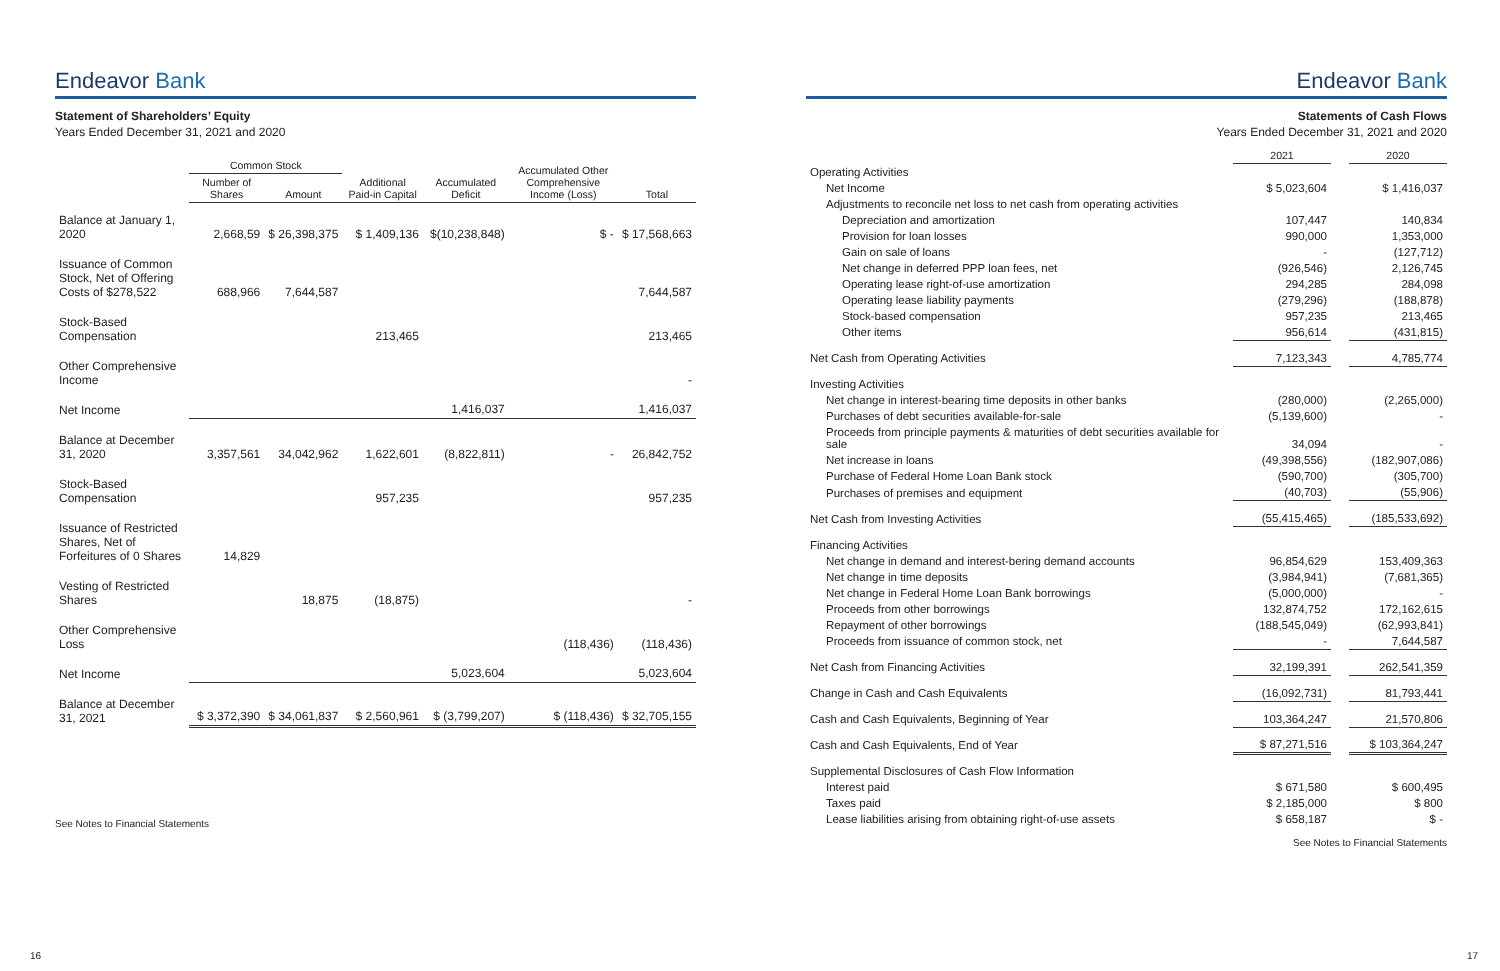Endeavor Bank
Statement of Shareholders’ Equity
Years Ended December 31, 2021 and 2020
| | Common Stock | | | | Accumulated Other Comprehensive Income (Loss) | |
| --- | --- | --- | --- | --- | --- | --- |
| | Number of Shares | Amount | Additional Paid-in Capital | Accumulated Deficit | | Total |
| Balance at January 1, 2020 | 2,668,59 | $ 26,398,375 | $ 1,409,136 | $(10,238,848) | $ - | $ 17,568,663 |
| Issuance of Common Stock, Net of Offering Costs of $278,522 | 688,966 | 7,644,587 | | | | 7,644,587 |
| Stock-Based Compensation | | | 213,465 | | | 213,465 |
| Other Comprehensive Income | | | | | | - |
| Net Income | | | | 1,416,037 | | 1,416,037 |
| Balance at December 31, 2020 | 3,357,561 | 34,042,962 | 1,622,601 | (8,822,811) | - | 26,842,752 |
| Stock-Based Compensation | | | 957,235 | | | 957,235 |
| Issuance of Restricted Shares, Net of Forfeitures of 0 Shares | 14,829 | | | | | |
| Vesting of Restricted Shares | | 18,875 | (18,875) | | | - |
| Other Comprehensive Loss | | | | | (118,436) | (118,436) |
| Net Income | | | | 5,023,604 | | 5,023,604 |
| Balance at December 31, 2021 | $ 3,372,390 | $ 34,061,837 | $ 2,560,961 | $ (3,799,207) | $ (118,436) | $ 32,705,155 |
See Notes to Financial Statements
16
Endeavor Bank
Statements of Cash Flows
Years Ended December 31, 2021 and 2020
| | 2021 | | 2020 |
| --- | --- | --- | --- |
| Operating Activities | | | |
| Net Income | $ 5,023,604 | | $ 1,416,037 |
| Adjustments to reconcile net loss to net cash from operating activities | | | |
| Depreciation and amortization | 107,447 | | 140,834 |
| Provision for loan losses | 990,000 | | 1,353,000 |
| Gain on sale of loans | - | | (127,712) |
| Net change in deferred PPP loan fees, net | (926,546) | | 2,126,745 |
| Operating lease right-of-use amortization | 294,285 | | 284,098 |
| Operating lease liability payments | (279,296) | | (188,878) |
| Stock-based compensation | 957,235 | | 213,465 |
| Other items | 956,614 | | (431,815) |
| Net Cash from Operating Activities | 7,123,343 | | 4,785,774 |
| Investing Activities | | | |
| Net change in interest-bearing time deposits in other banks | (280,000) | | (2,265,000) |
| Purchases of debt securities available-for-sale | (5,139,600) | | - |
| Proceeds from principle payments & maturities of debt securities available for sale | 34,094 | | - |
| Net increase in loans | (49,398,556) | | (182,907,086) |
| Purchase of Federal Home Loan Bank stock | (590,700) | | (305,700) |
| Purchases of premises and equipment | (40,703) | | (55,906) |
| Net Cash from Investing Activities | (55,415,465) | | (185,533,692) |
| Financing Activities | | | |
| Net change in demand and interest-bering demand accounts | 96,854,629 | | 153,409,363 |
| Net change in time deposits | (3,984,941) | | (7,681,365) |
| Net change in Federal Home Loan Bank borrowings | (5,000,000) | | - |
| Proceeds from other borrowings | 132,874,752 | | 172,162,615 |
| Repayment of other borrowings | (188,545,049) | | (62,993,841) |
| Proceeds from issuance of common stock, net | - | | 7,644,587 |
| Net Cash from Financing Activities | 32,199,391 | | 262,541,359 |
| Change in Cash and Cash Equivalents | (16,092,731) | | 81,793,441 |
| Cash and Cash Equivalents, Beginning of Year | 103,364,247 | | 21,570,806 |
| Cash and Cash Equivalents, End of Year | $ 87,271,516 | | $ 103,364,247 |
| Supplemental Disclosures of Cash Flow Information | | | |
| Interest paid | $ 671,580 | | $ 600,495 |
| Taxes paid | $ 2,185,000 | | $ 800 |
| Lease liabilities arising from obtaining right-of-use assets | $ 658,187 | | $ - |
See Notes to Financial Statements
17